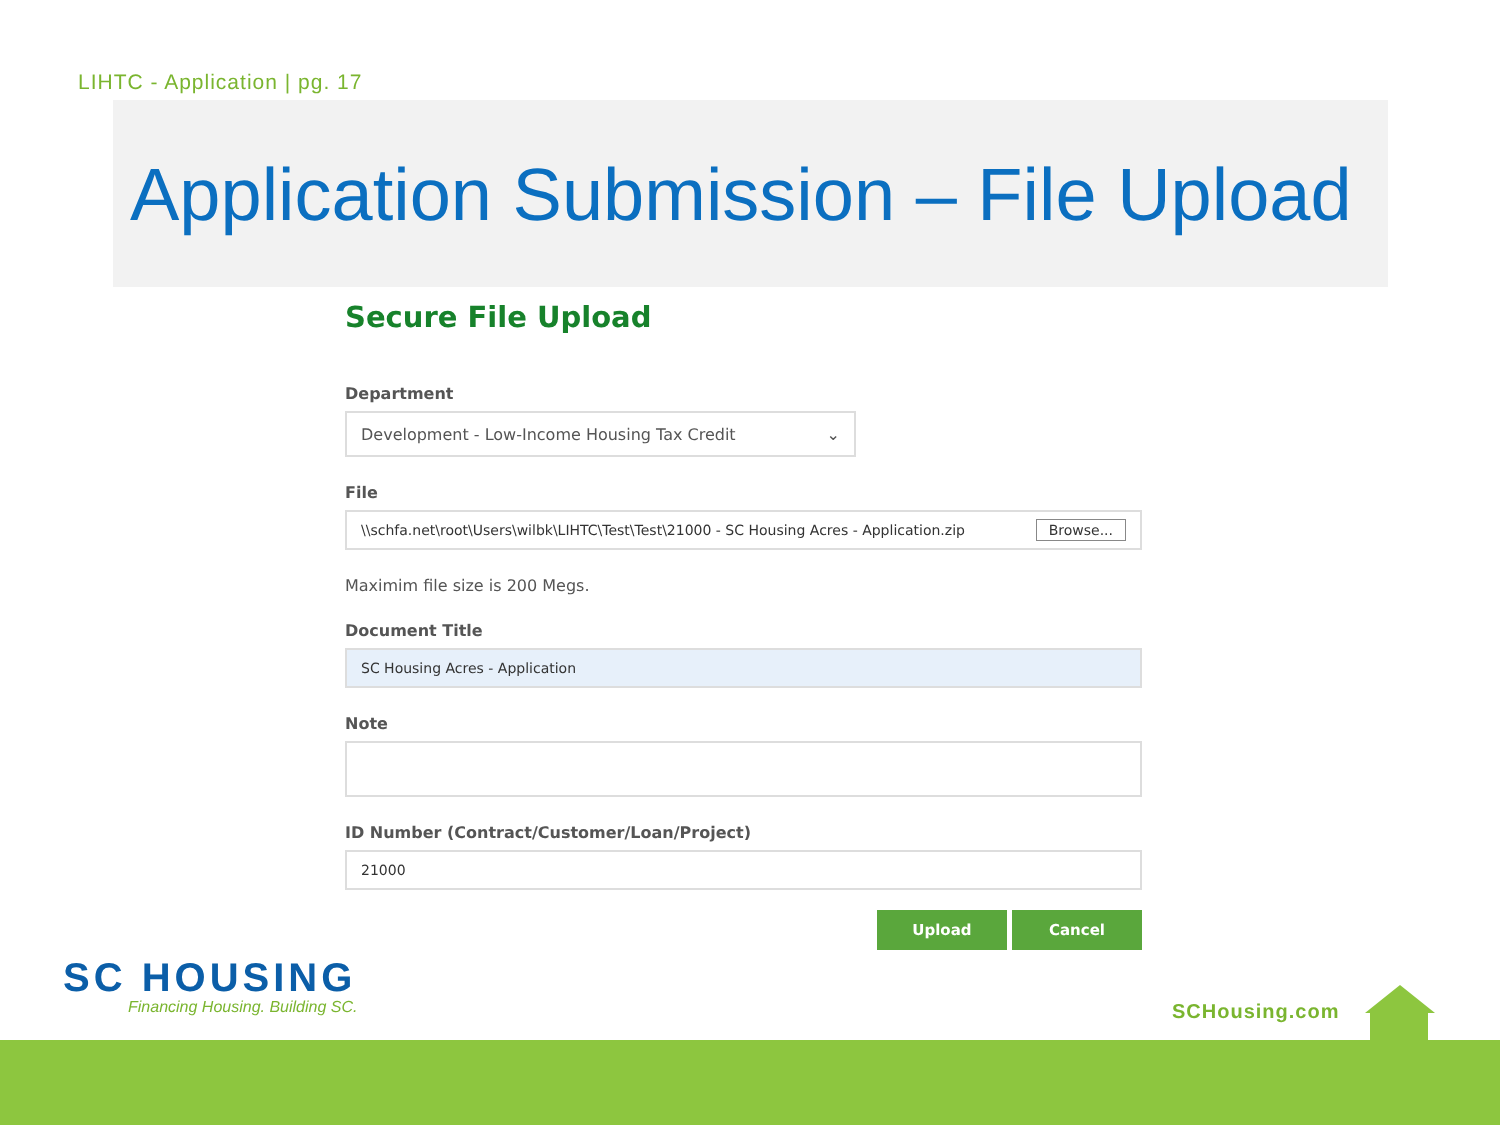LIHTC - Application | pg. 17
Application Submission – File Upload
Secure File Upload
Department
Development - Low-Income Housing Tax Credit ⌄
File
\\schfa.net\root\Users\wilbk\LIHTC\Test\Test\21000 - SC Housing Acres - Application.zip Browse...
Maximim file size is 200 Megs.
Document Title
SC Housing Acres - Application
Note
ID Number (Contract/Customer/Loan/Project)
21000
Upload Cancel
SC HOUSING
Financing Housing. Building SC.
SCHousing.com